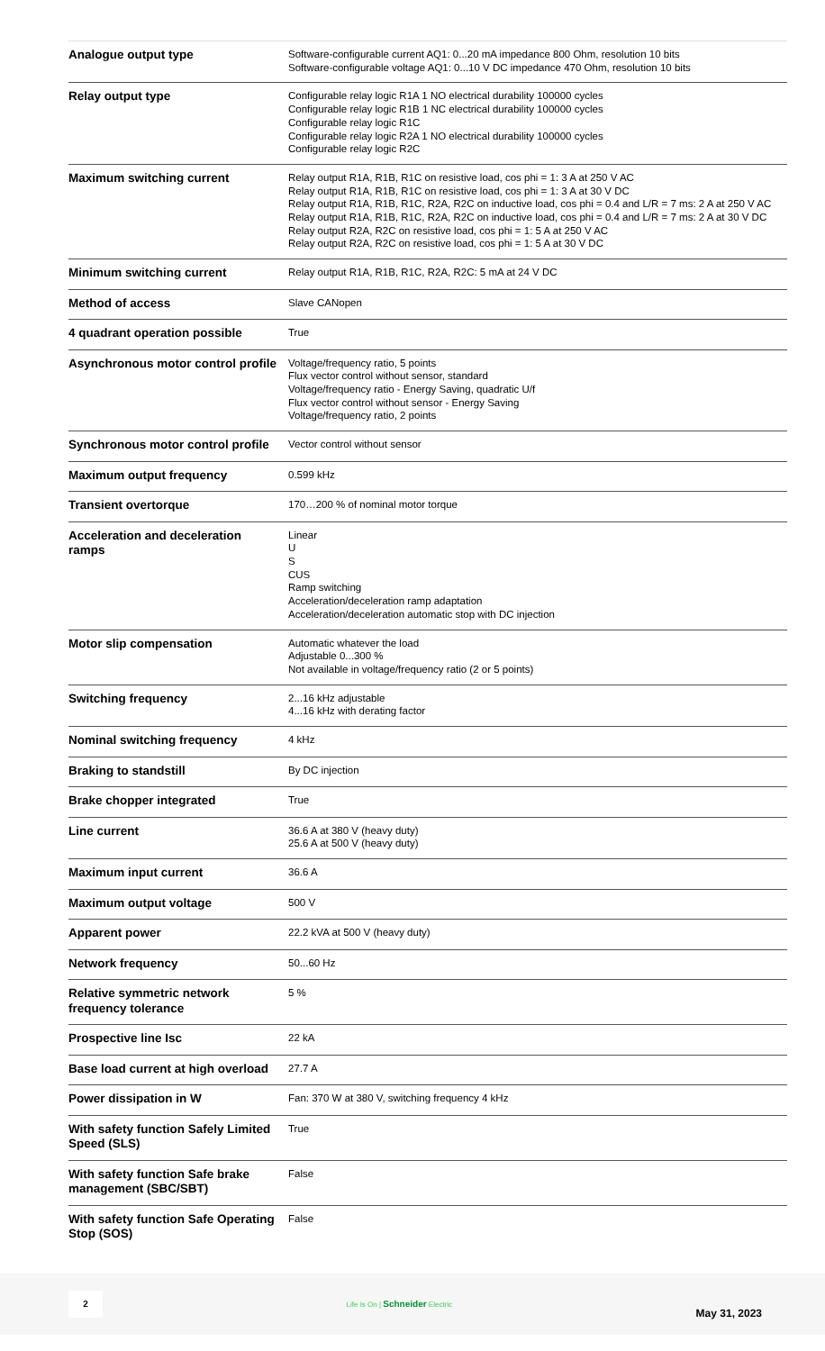| Analogue output type | Software-configurable current AQ1: 0...20 mA impedance 800 Ohm, resolution 10 bits Software-configurable voltage AQ1: 0...10 V DC impedance 470 Ohm, resolution 10 bits |
| Relay output type | Configurable relay logic R1A 1 NO electrical durability 100000 cycles Configurable relay logic R1B 1 NC electrical durability 100000 cycles Configurable relay logic R1C Configurable relay logic R2A 1 NO electrical durability 100000 cycles Configurable relay logic R2C |
| Maximum switching current | Relay output R1A, R1B, R1C on resistive load, cos phi = 1: 3 A at 250 V AC Relay output R1A, R1B, R1C on resistive load, cos phi = 1: 3 A at 30 V DC Relay output R1A, R1B, R1C, R2A, R2C on inductive load, cos phi = 0.4 and L/R = 7 ms: 2 A at 250 V AC Relay output R1A, R1B, R1C, R2A, R2C on inductive load, cos phi = 0.4 and L/R = 7 ms: 2 A at 30 V DC Relay output R2A, R2C on resistive load, cos phi = 1: 5 A at 250 V AC Relay output R2A, R2C on resistive load, cos phi = 1: 5 A at 30 V DC |
| Minimum switching current | Relay output R1A, R1B, R1C, R2A, R2C: 5 mA at 24 V DC |
| Method of access | Slave CANopen |
| 4 quadrant operation possible | True |
| Asynchronous motor control profile | Voltage/frequency ratio, 5 points Flux vector control without sensor, standard Voltage/frequency ratio - Energy Saving, quadratic U/f Flux vector control without sensor - Energy Saving Voltage/frequency ratio, 2 points |
| Synchronous motor control profile | Vector control without sensor |
| Maximum output frequency | 0.599 kHz |
| Transient overtorque | 170…200 % of nominal motor torque |
| Acceleration and deceleration ramps | Linear U S CUS Ramp switching Acceleration/deceleration ramp adaptation Acceleration/deceleration automatic stop with DC injection |
| Motor slip compensation | Automatic whatever the load Adjustable 0...300 % Not available in voltage/frequency ratio (2 or 5 points) |
| Switching frequency | 2...16 kHz adjustable 4...16 kHz with derating factor |
| Nominal switching frequency | 4 kHz |
| Braking to standstill | By DC injection |
| Brake chopper integrated | True |
| Line current | 36.6 A at 380 V (heavy duty) 25.6 A at 500 V (heavy duty) |
| Maximum input current | 36.6 A |
| Maximum output voltage | 500 V |
| Apparent power | 22.2 kVA at 500 V (heavy duty) |
| Network frequency | 50...60 Hz |
| Relative symmetric network frequency tolerance | 5 % |
| Prospective line Isc | 22 kA |
| Base load current at high overload | 27.7 A |
| Power dissipation in W | Fan: 370 W at 380 V, switching frequency 4 kHz |
| With safety function Safely Limited Speed (SLS) | True |
| With safety function Safe brake management (SBC/SBT) | False |
| With safety function Safe Operating Stop (SOS) | False |
2
Life Is On | Schneider Electric
May 31, 2023